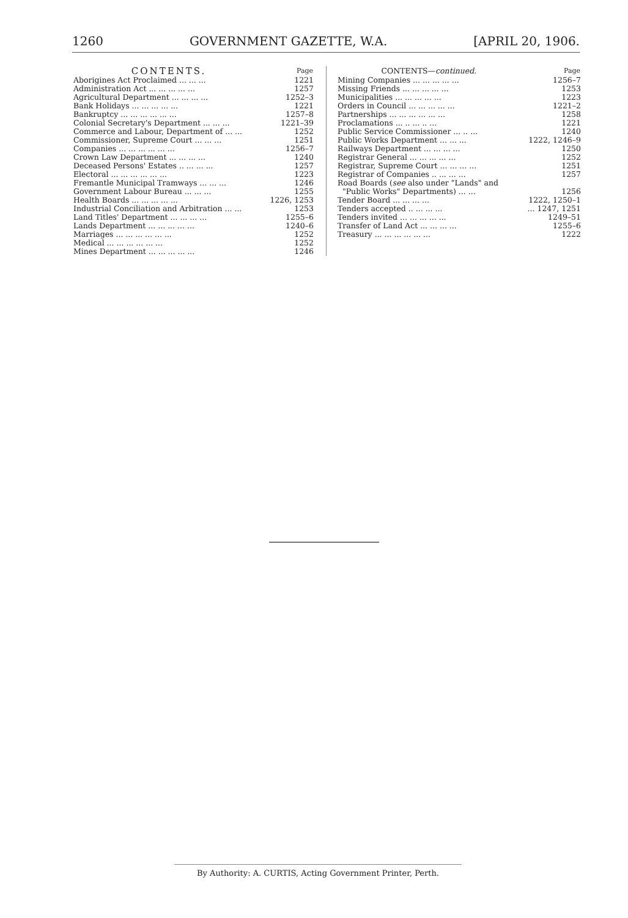1260 GOVERNMENT GAZETTE, W.A. [APRIL 20, 1906.
| CONTENTS. | Page |
| --- | --- |
| Aborigines Act Proclaimed ... ... ... | 1221 |
| Administration Act ... ... ... ... ... | 1257 |
| Agricultural Department ... ... ... ... | 1252–3 |
| Bank Holidays ... ... ... ... ... | 1221 |
| Bankruptcy ... ... ... ... ... ... | 1257–8 |
| Colonial Secretary's Department ... ... ... | 1221–39 |
| Commerce and Labour, Department of ... ... | 1252 |
| Commissioner, Supreme Court ... ... ... | 1251 |
| Companies ... ... ... ... ... ... | 1256–7 |
| Crown Law Department ... ... ... ... | 1240 |
| Deceased Persons' Estates .. ... ... ... | 1257 |
| Electoral ... ... ... ... ... ... | 1223 |
| Fremantle Municipal Tramways ... ... ... | 1246 |
| Government Labour Bureau ... ... ... | 1255 |
| Health Boards ... ... ... ... ... | 1226, 1253 |
| Industrial Conciliation and Arbitration ... ... | 1253 |
| Land Titles' Department ... ... ... ... | 1255–6 |
| Lands Department ... ... ... ... ... | 1240–6 |
| Marriages ... ... ... ... ... ... | 1252 |
| Medical ... ... ... ... ... ... | 1252 |
| Mines Department ... ... ... ... ... | 1246 |
| CONTENTS— continued. | Page |
| --- | --- |
| Mining Companies ... ... ... ... ... | 1256–7 |
| Missing Friends ... ... ... ... ... | 1253 |
| Municipalities ... ... ... ... ... | 1223 |
| Orders in Council ... ... ... ... ... | 1221–2 |
| Partnerships ... ... ... ... ... ... | 1258 |
| Proclamations ... .. ... .. ... | 1221 |
| Public Service Commissioner ... .. ... | 1240 |
| Public Works Department ... ... ... | 1222, 1246–9 |
| Railways Department ... ... ... ... | 1250 |
| Registrar General ... ... ... ... ... | 1252 |
| Registrar, Supreme Court ... ... ... ... | 1251 |
| Registrar of Companies .. ... ... ... | 1257 |
| Road Boards ( see also under "Lands" and "Public Works" Departments) ... ... | 1256 |
| Tender Board ... ... ... ... | 1222, 1250–1 |
| Tenders accepted .. ... ... ... | ... 1247, 1251 |
| Tenders invited ... ... ... ... ... | 1249–51 |
| Transfer of Land Act ... ... ... ... | 1255–6 |
| Treasury ... ... ... ... ... ... | 1222 |
By Authority: A. CURTIS, Acting Government Printer, Perth.